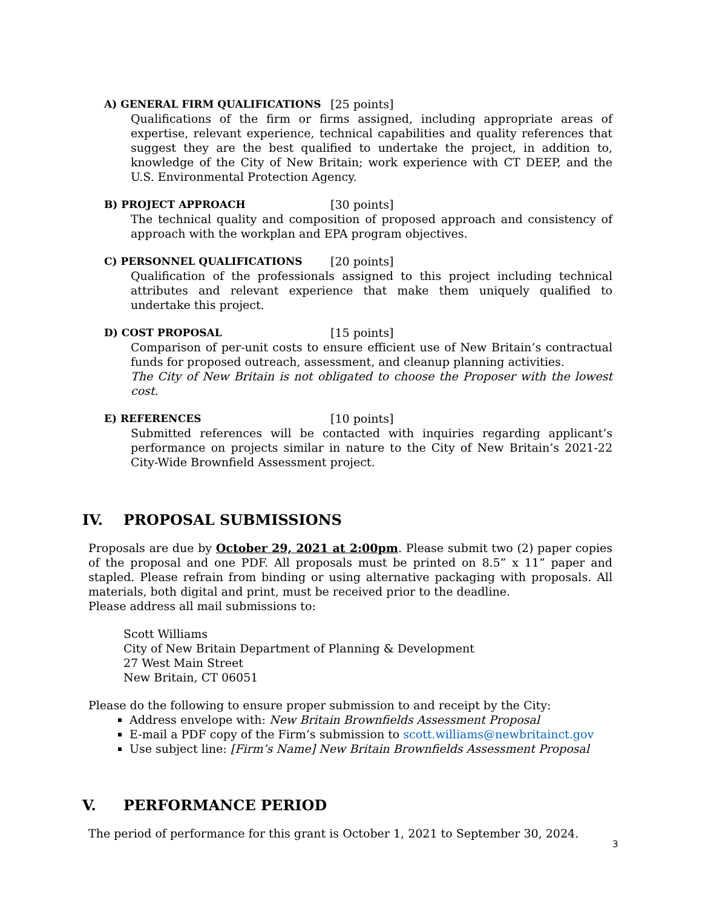A) GENERAL FIRM QUALIFICATIONS [25 points]
Qualifications of the firm or firms assigned, including appropriate areas of expertise, relevant experience, technical capabilities and quality references that suggest they are the best qualified to undertake the project, in addition to, knowledge of the City of New Britain; work experience with CT DEEP, and the U.S. Environmental Protection Agency.
B) PROJECT APPROACH [30 points]
The technical quality and composition of proposed approach and consistency of approach with the workplan and EPA program objectives.
C) PERSONNEL QUALIFICATIONS [20 points]
Qualification of the professionals assigned to this project including technical attributes and relevant experience that make them uniquely qualified to undertake this project.
D) COST PROPOSAL [15 points]
Comparison of per-unit costs to ensure efficient use of New Britain’s contractual funds for proposed outreach, assessment, and cleanup planning activities.
The City of New Britain is not obligated to choose the Proposer with the lowest cost.
E) REFERENCES [10 points]
Submitted references will be contacted with inquiries regarding applicant’s performance on projects similar in nature to the City of New Britain’s 2021-22 City-Wide Brownfield Assessment project.
IV. PROPOSAL SUBMISSIONS
Proposals are due by October 29, 2021 at 2:00pm. Please submit two (2) paper copies of the proposal and one PDF. All proposals must be printed on 8.5” x 11” paper and stapled. Please refrain from binding or using alternative packaging with proposals. All materials, both digital and print, must be received prior to the deadline.
Please address all mail submissions to:
Scott Williams
City of New Britain Department of Planning & Development
27 West Main Street
New Britain, CT 06051
Please do the following to ensure proper submission to and receipt by the City:
Address envelope with: New Britain Brownfields Assessment Proposal
E-mail a PDF copy of the Firm’s submission to scott.williams@newbritainct.gov
Use subject line: [Firm’s Name] New Britain Brownfields Assessment Proposal
V. PERFORMANCE PERIOD
The period of performance for this grant is October 1, 2021 to September 30, 2024.
3